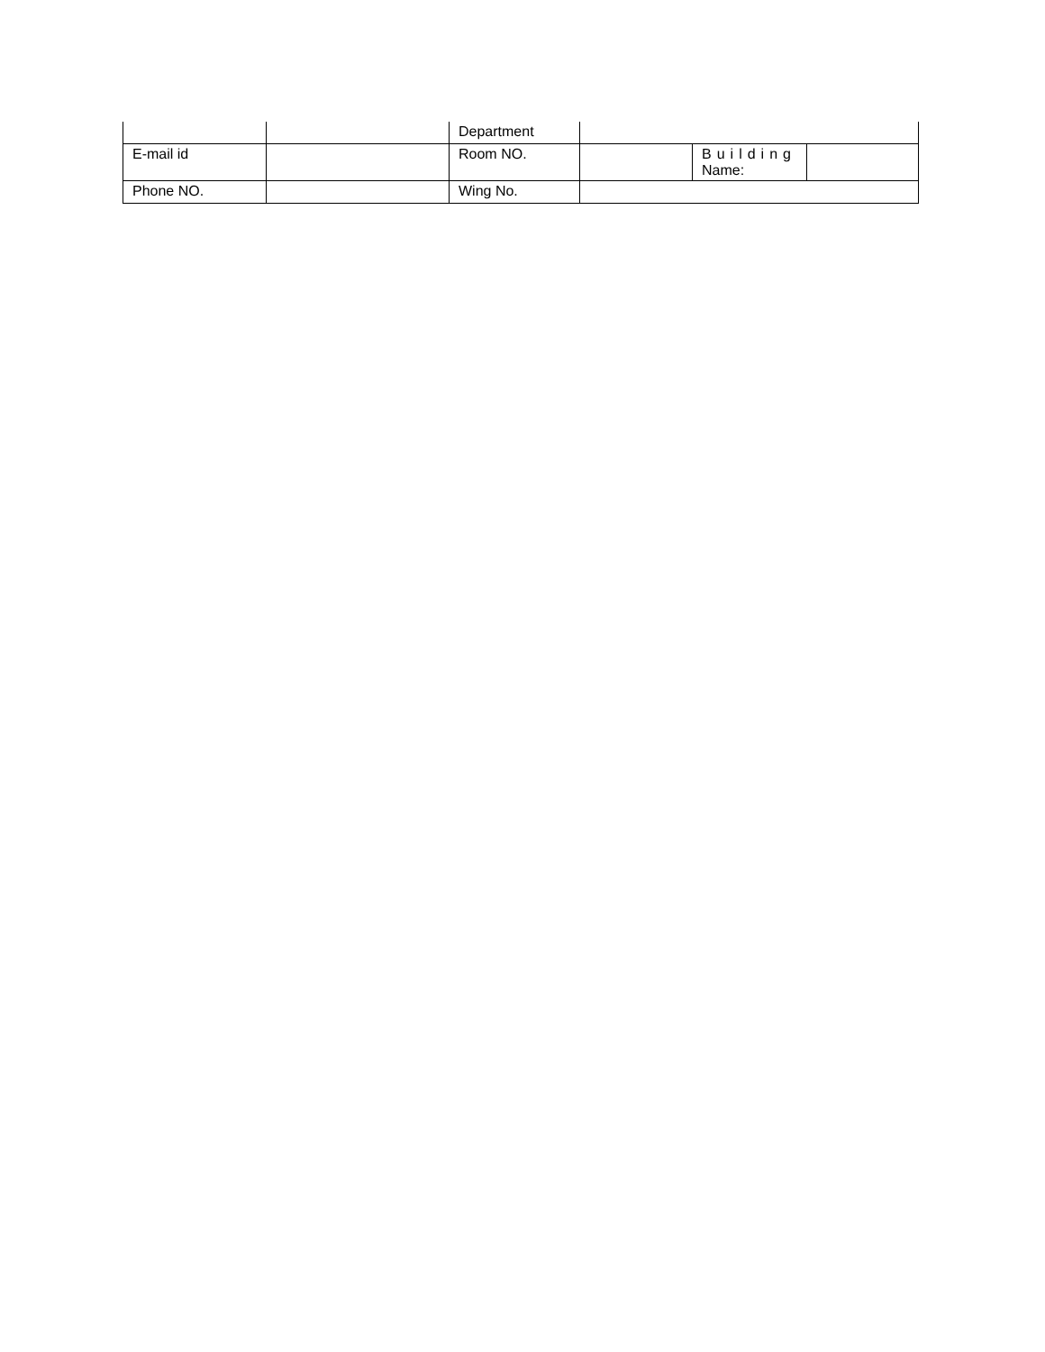| | | Department | | | |
| E-mail id | | Room NO. | | Building Name: | |
| Phone NO. | | Wing No. | | | |